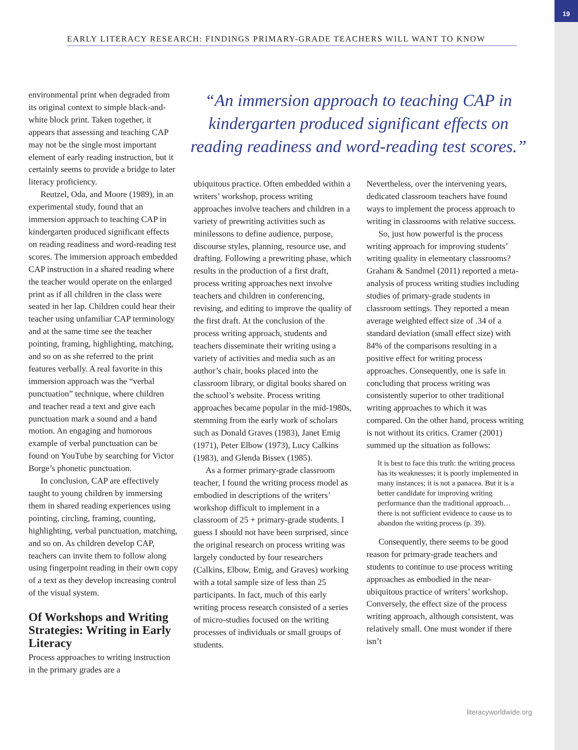19
EARLY LITERACY RESEARCH: FINDINGS PRIMARY-GRADE TEACHERS WILL WANT TO KNOW
environmental print when degraded from its original context to simple black-and-white block print. Taken together, it appears that assessing and teaching CAP may not be the single most important element of early reading instruction, but it certainly seems to provide a bridge to later literacy proficiency.
Reutzel, Oda, and Moore (1989), in an experimental study, found that an immersion approach to teaching CAP in kindergarten produced significant effects on reading readiness and word-reading test scores. The immersion approach embedded CAP instruction in a shared reading where the teacher would operate on the enlarged print as if all children in the class were seated in her lap. Children could hear their teacher using unfamiliar CAP terminology and at the same time see the teacher pointing, framing, highlighting, matching, and so on as she referred to the print features verbally. A real favorite in this immersion approach was the “verbal punctuation” technique, where children and teacher read a text and give each punctuation mark a sound and a hand motion. An engaging and humorous example of verbal punctuation can be found on YouTube by searching for Victor Borge’s phonetic punctuation.
In conclusion, CAP are effectively taught to young children by immersing them in shared reading experiences using pointing, circling, framing, counting, highlighting, verbal punctuation, matching, and so on. As children develop CAP, teachers can invite them to follow along using fingerpoint reading in their own copy of a text as they develop increasing control of the visual system.
Of Workshops and Writing Strategies: Writing in Early Literacy
Process approaches to writing instruction in the primary grades are a
“An immersion approach to teaching CAP in kindergarten produced significant effects on reading readiness and word-reading test scores.”
ubiquitous practice. Often embedded within a writers’ workshop, process writing approaches involve teachers and children in a variety of prewriting activities such as minilessons to define audience, purpose, discourse styles, planning, resource use, and drafting. Following a prewriting phase, which results in the production of a first draft, process writing approaches next involve teachers and children in conferencing, revising, and editing to improve the quality of the first draft. At the conclusion of the process writing approach, students and teachers disseminate their writing using a variety of activities and media such as an author’s chair, books placed into the classroom library, or digital books shared on the school’s website. Process writing approaches became popular in the mid-1980s, stemming from the early work of scholars such as Donald Graves (1983), Janet Emig (1971), Peter Elbow (1973), Lucy Calkins (1983), and Glenda Bissex (1985).
As a former primary-grade classroom teacher, I found the writing process model as embodied in descriptions of the writers’ workshop difficult to implement in a classroom of 25 + primary-grade students. I guess I should not have been surprised, since the original research on process writing was largely conducted by four researchers (Calkins, Elbow, Emig, and Graves) working with a total sample size of less than 25 participants. In fact, much of this early writing process research consisted of a series of micro-studies focused on the writing processes of individuals or small groups of students.
Nevertheless, over the intervening years, dedicated classroom teachers have found ways to implement the process approach to writing in classrooms with relative success.
So, just how powerful is the process writing approach for improving students’ writing quality in elementary classrooms? Graham & Sandmel (2011) reported a meta-analysis of process writing studies including studies of primary-grade students in classroom settings. They reported a mean average weighted effect size of .34 of a standard deviation (small effect size) with 84% of the comparisons resulting in a positive effect for writing process approaches. Consequently, one is safe in concluding that process writing was consistently superior to other traditional writing approaches to which it was compared. On the other hand, process writing is not without its critics. Cramer (2001) summed up the situation as follows:
It is best to face this truth: the writing process has its weaknesses; it is poorly implemented in many instances; it is not a panacea. But it is a better candidate for improving writing performance than the traditional approach…there is not sufficient evidence to cause us to abandon the writing process (p. 39).
Consequently, there seems to be good reason for primary-grade teachers and students to continue to use process writing approaches as embodied in the near-ubiquitous practice of writers’ workshop. Conversely, the effect size of the process writing approach, although consistent, was relatively small. One must wonder if there isn’t
literacyworldwide.org